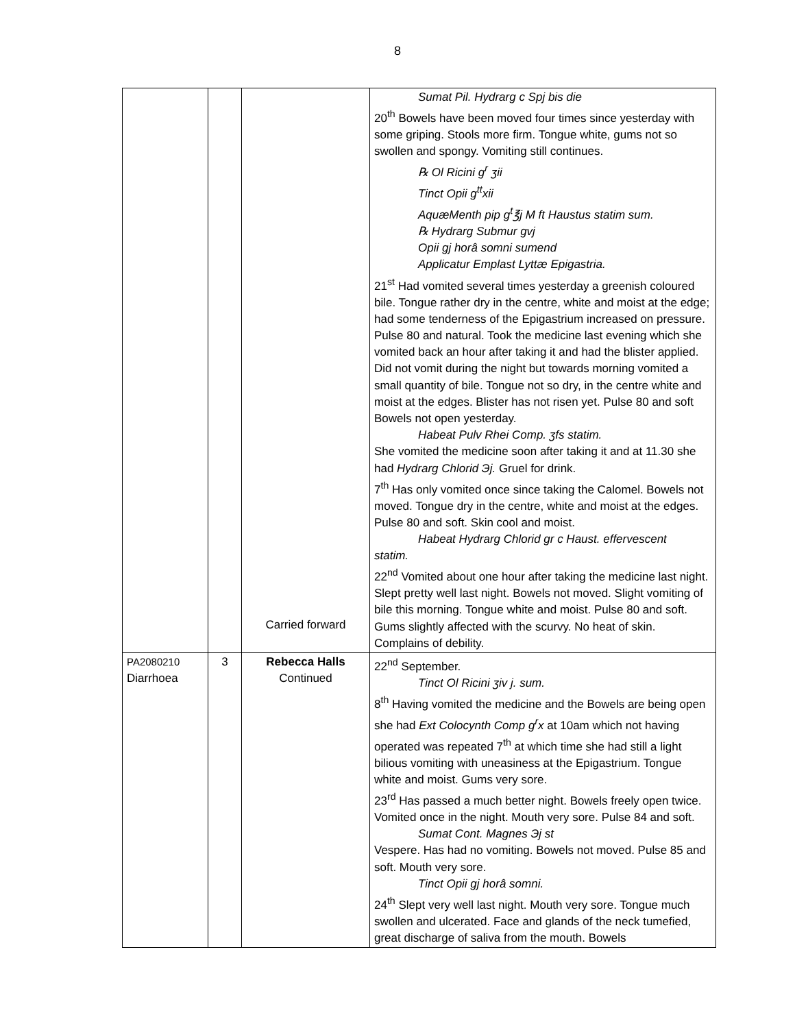8
| | | Carried forward | Sumat Pil. Hydrarg c Spj bis die 20<sup>th</sup> Bowels have been moved four times since yesterday with some griping. Stools more firm. Tongue white, gums not so swollen and spongy. Vomiting still continues. ℞ Ol Ricini g<sup>r</sup> ʒii Tinct Opii g<sup>tt</sup>xii AquæMenth pip g<sup>t</sup>℥j M ft Haustus statim sum. ℞ Hydrarg Submur gvj Opii gj horâ somni sumend Applicatur Emplast Lyttæ Epigastria. 21<sup>st</sup> Had vomited several times yesterday a greenish coloured bile. Tongue rather dry in the centre, white and moist at the edge; had some tenderness of the Epigastrium increased on pressure. Pulse 80 and natural. Took the medicine last evening which she vomited back an hour after taking it and had the blister applied. Did not vomit during the night but towards morning vomited a small quantity of bile. Tongue not so dry, in the centre white and moist at the edges. Blister has not risen yet. Pulse 80 and soft Bowels not open yesterday. Habeat Pulv Rhei Comp. ʒfs statim. She vomited the medicine soon after taking it and at 11.30 she had Hydrarg Chlorid Эj. Gruel for drink. 7<sup>th</sup> Has only vomited once since taking the Calomel. Bowels not moved. Tongue dry in the centre, white and moist at the edges. Pulse 80 and soft. Skin cool and moist. Habeat Hydrarg Chlorid gr c Haust. effervescent statim. 22<sup>nd</sup> Vomited about one hour after taking the medicine last night. Slept pretty well last night. Bowels not moved. Slight vomiting of bile this morning. Tongue white and moist. Pulse 80 and soft. Gums slightly affected with the scurvy. No heat of skin. Complains of debility. |
| PA2080210 Diarrhoea | 3 | Rebecca Halls Continued | 22<sup>nd</sup> September. Tinct Ol Ricini ʒiv j. sum. 8<sup>th</sup> Having vomited the medicine and the Bowels are being open she had Ext Colocynth Comp g<sup>r</sup>x at 10am which not having operated was repeated 7<sup>th</sup> at which time she had still a light bilious vomiting with uneasiness at the Epigastrium. Tongue white and moist. Gums very sore. 23<sup>rd</sup> Has passed a much better night. Bowels freely open twice. Vomited once in the night. Mouth very sore. Pulse 84 and soft. Sumat Cont. Magnes Эj st Vespere. Has had no vomiting. Bowels not moved. Pulse 85 and soft. Mouth very sore. Tinct Opii gj horâ somni. 24<sup>th</sup> Slept very well last night. Mouth very sore. Tongue much swollen and ulcerated. Face and glands of the neck tumefied, great discharge of saliva from the mouth. Bowels |